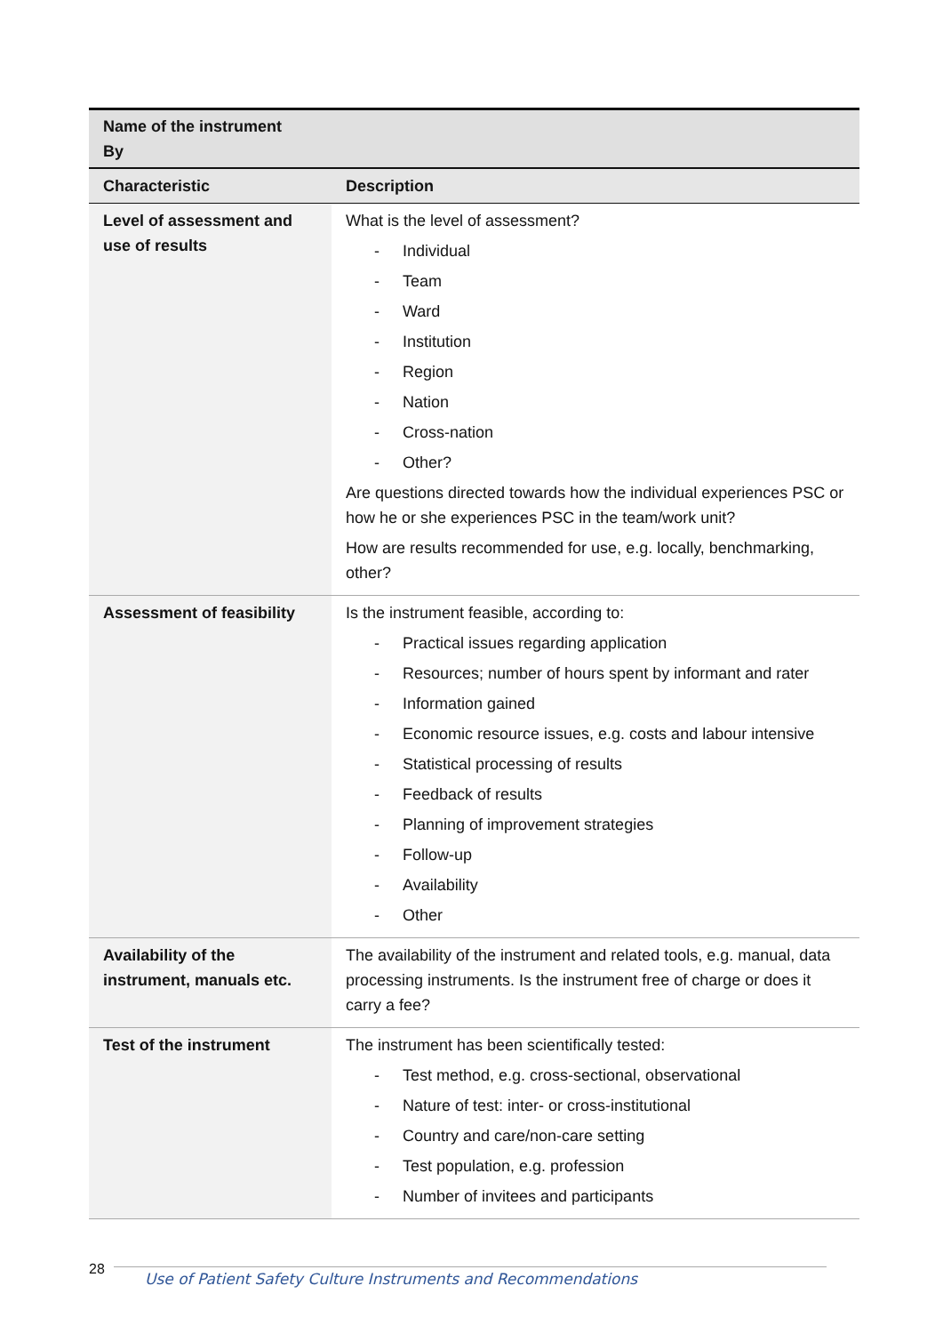| Name of the instrument By | |
| Characteristic | Description |
| Level of assessment and use of results | What is the level of assessment? - Individual - Team - Ward - Institution - Region - Nation - Cross-nation - Other? Are questions directed towards how the individual experiences PSC or how he or she experiences PSC in the team/work unit? How are results recommended for use, e.g. locally, benchmarking, other? |
| Assessment of feasibility | Is the instrument feasible, according to: - Practical issues regarding application - Resources; number of hours spent by informant and rater - Information gained - Economic resource issues, e.g. costs and labour intensive - Statistical processing of results - Feedback of results - Planning of improvement strategies - Follow-up - Availability - Other |
| Availability of the instrument, manuals etc. | The availability of the instrument and related tools, e.g. manual, data processing instruments. Is the instrument free of charge or does it carry a fee? |
| Test of the instrument | The instrument has been scientifically tested: - Test method, e.g. cross-sectional, observational - Nature of test: inter- or cross-institutional - Country and care/non-care setting - Test population, e.g. profession - Number of invitees and participants |
28
Use of Patient Safety Culture Instruments and Recommendations